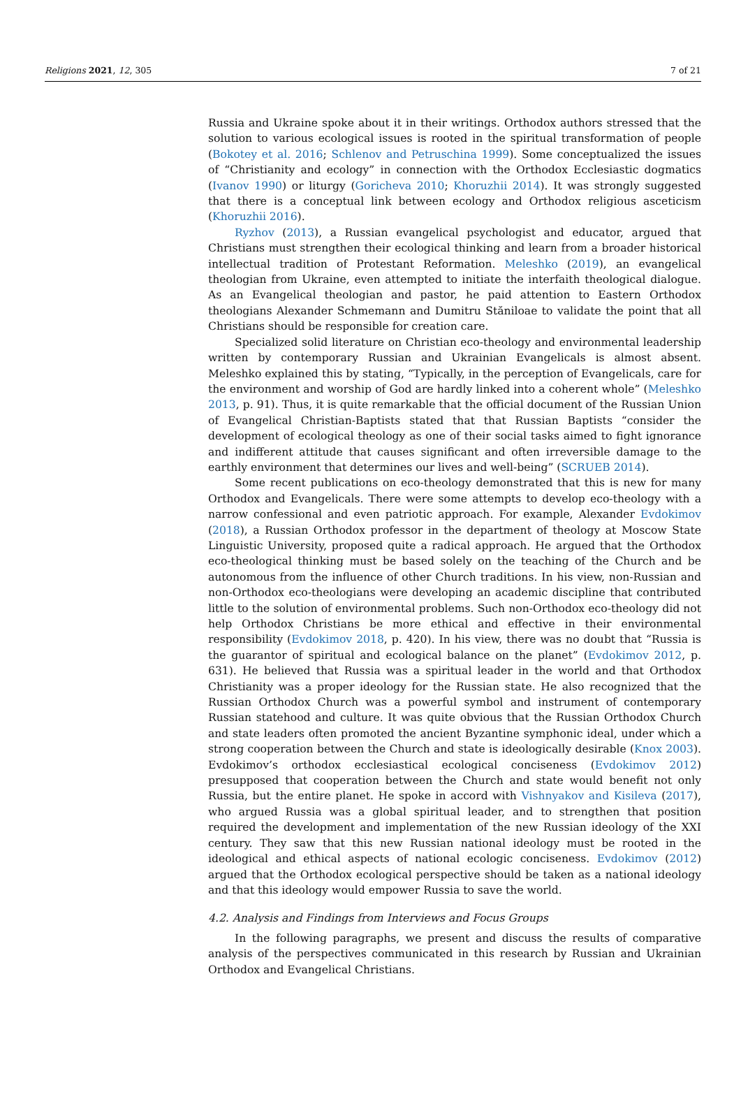Religions 2021, 12, 305 7 of 21
Russia and Ukraine spoke about it in their writings. Orthodox authors stressed that the solution to various ecological issues is rooted in the spiritual transformation of people (Bokotey et al. 2016; Schlenov and Petruschina 1999). Some conceptualized the issues of “Christianity and ecology” in connection with the Orthodox Ecclesiastic dogmatics (Ivanov 1990) or liturgy (Goricheva 2010; Khoruzhii 2014). It was strongly suggested that there is a conceptual link between ecology and Orthodox religious asceticism (Khoruzhii 2016).
Ryzhov (2013), a Russian evangelical psychologist and educator, argued that Christians must strengthen their ecological thinking and learn from a broader historical intellectual tradition of Protestant Reformation. Meleshko (2019), an evangelical theologian from Ukraine, even attempted to initiate the interfaith theological dialogue. As an Evangelical theologian and pastor, he paid attention to Eastern Orthodox theologians Alexander Schmemann and Dumitru Stăniloae to validate the point that all Christians should be responsible for creation care.
Specialized solid literature on Christian eco-theology and environmental leadership written by contemporary Russian and Ukrainian Evangelicals is almost absent. Meleshko explained this by stating, “Typically, in the perception of Evangelicals, care for the environment and worship of God are hardly linked into a coherent whole” (Meleshko 2013, p. 91). Thus, it is quite remarkable that the official document of the Russian Union of Evangelical Christian-Baptists stated that that Russian Baptists “consider the development of ecological theology as one of their social tasks aimed to fight ignorance and indifferent attitude that causes significant and often irreversible damage to the earthly environment that determines our lives and well-being” (SCRUEB 2014).
Some recent publications on eco-theology demonstrated that this is new for many Orthodox and Evangelicals. There were some attempts to develop eco-theology with a narrow confessional and even patriotic approach. For example, Alexander Evdokimov (2018), a Russian Orthodox professor in the department of theology at Moscow State Linguistic University, proposed quite a radical approach. He argued that the Orthodox eco-theological thinking must be based solely on the teaching of the Church and be autonomous from the influence of other Church traditions. In his view, non-Russian and non-Orthodox eco-theologians were developing an academic discipline that contributed little to the solution of environmental problems. Such non-Orthodox eco-theology did not help Orthodox Christians be more ethical and effective in their environmental responsibility (Evdokimov 2018, p. 420). In his view, there was no doubt that “Russia is the guarantor of spiritual and ecological balance on the planet” (Evdokimov 2012, p. 631). He believed that Russia was a spiritual leader in the world and that Orthodox Christianity was a proper ideology for the Russian state. He also recognized that the Russian Orthodox Church was a powerful symbol and instrument of contemporary Russian statehood and culture. It was quite obvious that the Russian Orthodox Church and state leaders often promoted the ancient Byzantine symphonic ideal, under which a strong cooperation between the Church and state is ideologically desirable (Knox 2003). Evdokimov’s orthodox ecclesiastical ecological conciseness (Evdokimov 2012) presupposed that cooperation between the Church and state would benefit not only Russia, but the entire planet. He spoke in accord with Vishnyakov and Kisileva (2017), who argued Russia was a global spiritual leader, and to strengthen that position required the development and implementation of the new Russian ideology of the XXI century. They saw that this new Russian national ideology must be rooted in the ideological and ethical aspects of national ecologic conciseness. Evdokimov (2012) argued that the Orthodox ecological perspective should be taken as a national ideology and that this ideology would empower Russia to save the world.
4.2. Analysis and Findings from Interviews and Focus Groups
In the following paragraphs, we present and discuss the results of comparative analysis of the perspectives communicated in this research by Russian and Ukrainian Orthodox and Evangelical Christians.